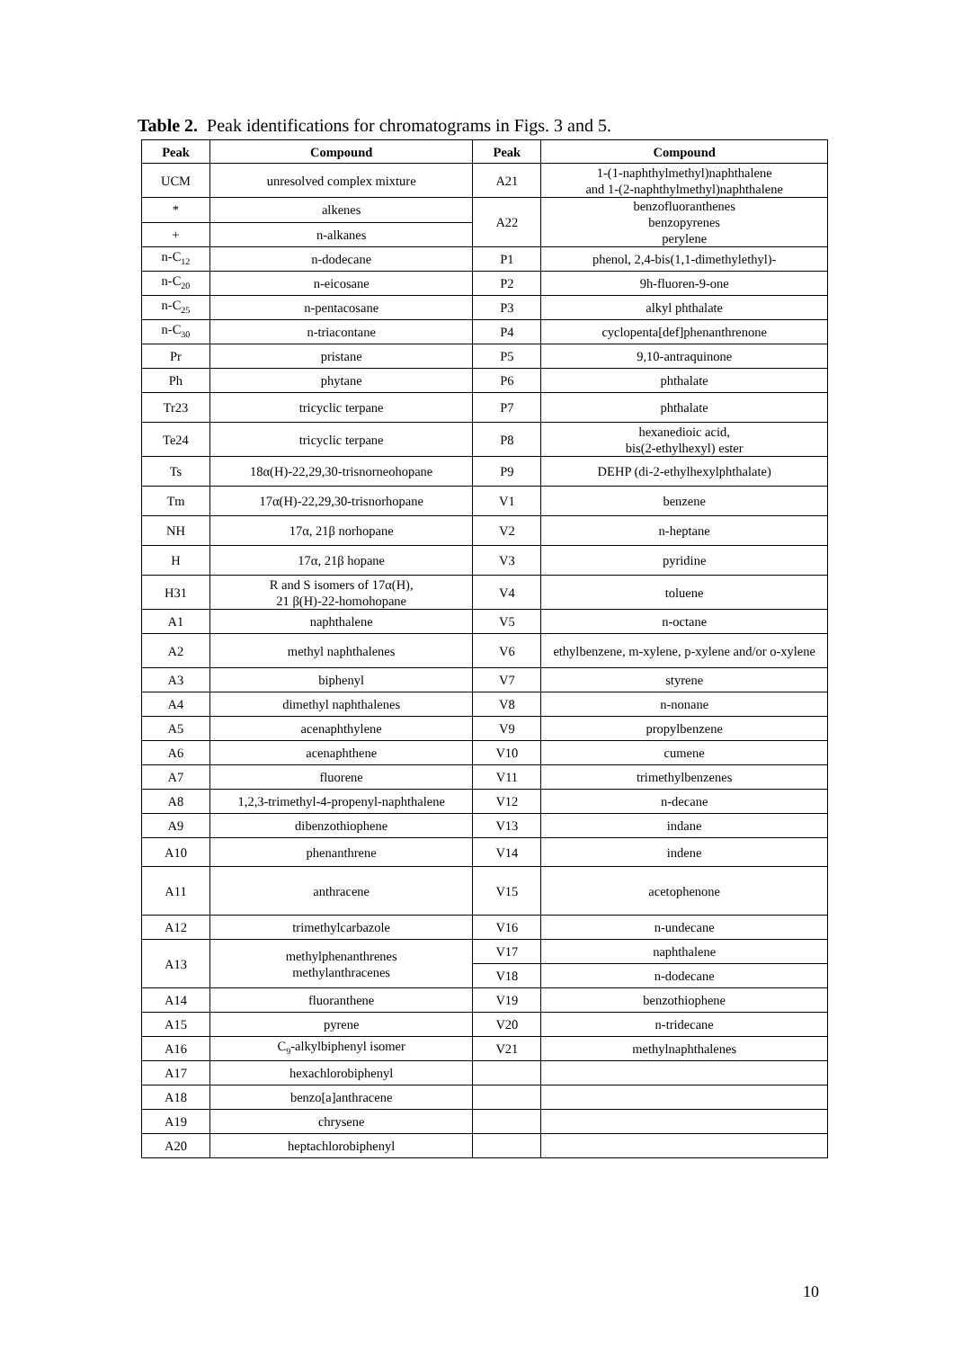Table 2. Peak identifications for chromatograms in Figs. 3 and 5.
| Peak | Compound | Peak | Compound |
| --- | --- | --- | --- |
| UCM | unresolved complex mixture | A21 | 1-(1-naphthylmethyl)naphthalene and 1-(2-naphthylmethyl)naphthalene |
| * | alkenes | A22 | benzofluoranthenes benzopyrenes perylene |
| + | n-alkanes | | |
| n-C<sub>12</sub> | n-dodecane | P1 | phenol, 2,4-bis(1,1-dimethylethyl)- |
| n-C<sub>20</sub> | n-eicosane | P2 | 9h-fluoren-9-one |
| n-C<sub>25</sub> | n-pentacosane | P3 | alkyl phthalate |
| n-C<sub>30</sub> | n-triacontane | P4 | cyclopenta[def]phenanthrenone |
| Pr | pristane | P5 | 9,10-antraquinone |
| Ph | phytane | P6 | phthalate |
| Tr23 | tricyclic terpane | P7 | phthalate |
| Te24 | tricyclic terpane | P8 | hexanedioic acid, bis(2-ethylhexyl) ester |
| Ts | 18α(H)-22,29,30-trisnorneohopane | P9 | DEHP (di-2-ethylhexylphthalate) |
| Tm | 17α(H)-22,29,30-trisnorhopane | V1 | benzene |
| NH | 17α, 21β norhopane | V2 | n-heptane |
| H | 17α, 21β hopane | V3 | pyridine |
| H31 | R and S isomers of 17α(H), 21 β(H)-22-homohopane | V4 | toluene |
| A1 | naphthalene | V5 | n-octane |
| A2 | methyl naphthalenes | V6 | ethylbenzene, m-xylene, p-xylene and/or o-xylene |
| A3 | biphenyl | V7 | styrene |
| A4 | dimethyl naphthalenes | V8 | n-nonane |
| A5 | acenaphthylene | V9 | propylbenzene |
| A6 | acenaphthene | V10 | cumene |
| A7 | fluorene | V11 | trimethylbenzenes |
| A8 | 1,2,3-trimethyl-4-propenyl-naphthalene | V12 | n-decane |
| A9 | dibenzothiophene | V13 | indane |
| A10 | phenanthrene | V14 | indene |
| A11 | anthracene | V15 | acetophenone |
| A12 | trimethylcarbazole | V16 | n-undecane |
| A13 | methylphenanthrenes methylanthracenes | V17 | naphthalene |
| | | V18 | n-dodecane |
| A14 | fluoranthene | V19 | benzothiophene |
| A15 | pyrene | V20 | n-tridecane |
| A16 | C<sub>9</sub>-alkylbiphenyl isomer | V21 | methylnaphthalenes |
| A17 | hexachlorobiphenyl | | |
| A18 | benzo[a]anthracene | | |
| A19 | chrysene | | |
| A20 | heptachlorobiphenyl | | |
10